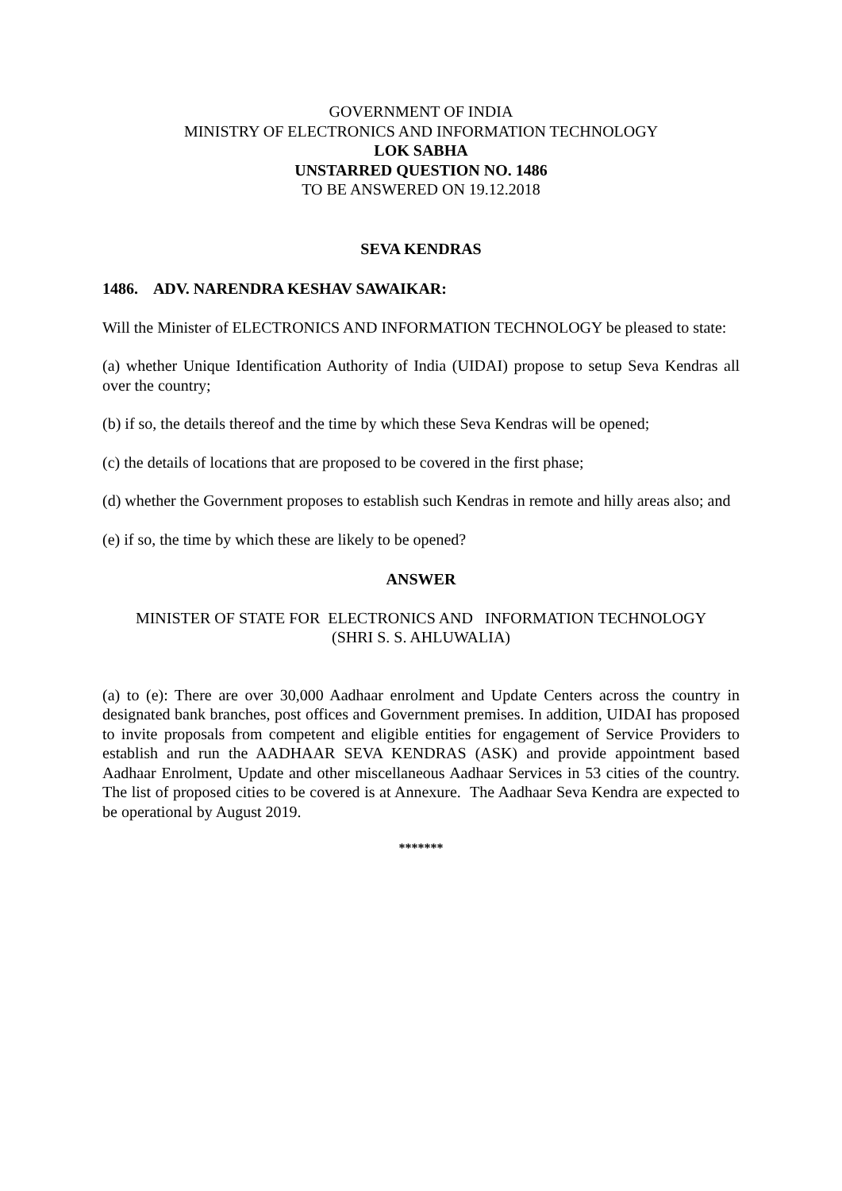GOVERNMENT OF INDIA
MINISTRY OF ELECTRONICS AND INFORMATION TECHNOLOGY
LOK SABHA
UNSTARRED QUESTION NO. 1486
TO BE ANSWERED ON 19.12.2018
SEVA KENDRAS
1486. ADV. NARENDRA KESHAV SAWAIKAR:
Will the Minister of ELECTRONICS AND INFORMATION TECHNOLOGY be pleased to state:
(a) whether Unique Identification Authority of India (UIDAI) propose to setup Seva Kendras all over the country;
(b) if so, the details thereof and the time by which these Seva Kendras will be opened;
(c) the details of locations that are proposed to be covered in the first phase;
(d) whether the Government proposes to establish such Kendras in remote and hilly areas also; and
(e) if so, the time by which these are likely to be opened?
ANSWER
MINISTER OF STATE FOR ELECTRONICS AND INFORMATION TECHNOLOGY
(SHRI S. S. AHLUWALIA)
(a) to (e): There are over 30,000 Aadhaar enrolment and Update Centers across the country in designated bank branches, post offices and Government premises. In addition, UIDAI has proposed to invite proposals from competent and eligible entities for engagement of Service Providers to establish and run the AADHAAR SEVA KENDRAS (ASK) and provide appointment based Aadhaar Enrolment, Update and other miscellaneous Aadhaar Services in 53 cities of the country. The list of proposed cities to be covered is at Annexure. The Aadhaar Seva Kendra are expected to be operational by August 2019.
*******